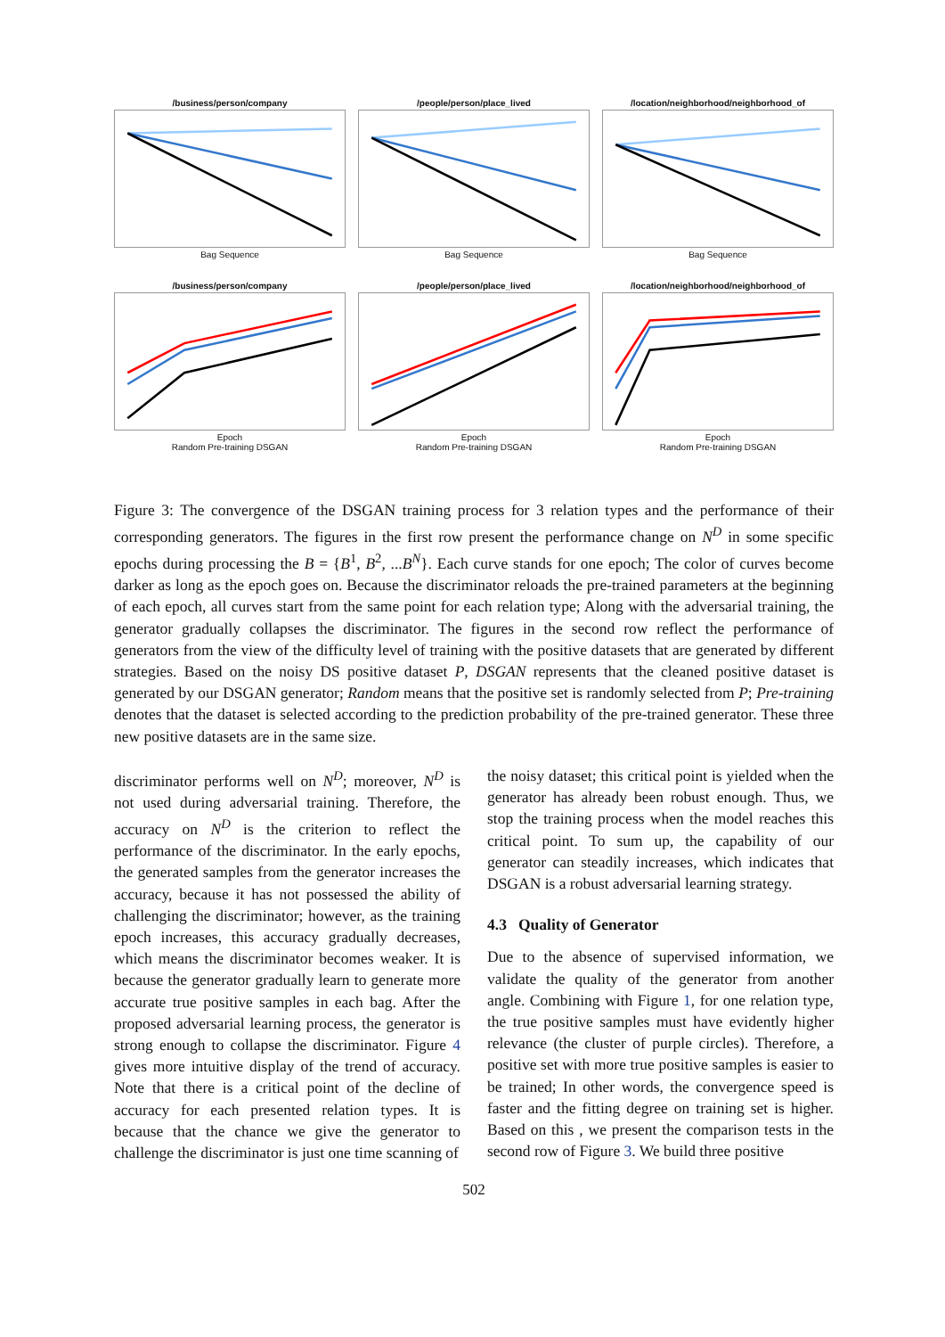/business/person/company
Bag Sequence
/people/person/place_lived
Bag Sequence
/location/neighborhood/neighborhood_of
Bag Sequence
/business/person/company
Epoch
Random Pre-training DSGAN
/people/person/place_lived
Epoch
Random Pre-training DSGAN
/location/neighborhood/neighborhood_of
Epoch
Random Pre-training DSGAN
Figure 3: The convergence of the DSGAN training process for 3 relation types and the performance of their corresponding generators. The figures in the first row present the performance change on N<sup>D</sup> in some specific epochs during processing the B = {B<sup>1</sup>, B<sup>2</sup>, ...B<sup>N</sup>}. Each curve stands for one epoch; The color of curves become darker as long as the epoch goes on. Because the discriminator reloads the pre-trained parameters at the beginning of each epoch, all curves start from the same point for each relation type; Along with the adversarial training, the generator gradually collapses the discriminator. The figures in the second row reflect the performance of generators from the view of the difficulty level of training with the positive datasets that are generated by different strategies. Based on the noisy DS positive dataset P, DSGAN represents that the cleaned positive dataset is generated by our DSGAN generator; Random means that the positive set is randomly selected from P; Pre-training denotes that the dataset is selected according to the prediction probability of the pre-trained generator. These three new positive datasets are in the same size.
discriminator performs well on N<sup>D</sup>; moreover, N<sup>D</sup> is not used during adversarial training. Therefore, the accuracy on N<sup>D</sup> is the criterion to reflect the performance of the discriminator. In the early epochs, the generated samples from the generator increases the accuracy, because it has not possessed the ability of challenging the discriminator; however, as the training epoch increases, this accuracy gradually decreases, which means the discriminator becomes weaker. It is because the generator gradually learn to generate more accurate true positive samples in each bag. After the proposed adversarial learning process, the generator is strong enough to collapse the discriminator. Figure 4 gives more intuitive display of the trend of accuracy. Note that there is a critical point of the decline of accuracy for each presented relation types. It is because that the chance we give the generator to challenge the discriminator is just one time scanning of
the noisy dataset; this critical point is yielded when the generator has already been robust enough. Thus, we stop the training process when the model reaches this critical point. To sum up, the capability of our generator can steadily increases, which indicates that DSGAN is a robust adversarial learning strategy.
4.3 Quality of Generator
Due to the absence of supervised information, we validate the quality of the generator from another angle. Combining with Figure 1, for one relation type, the true positive samples must have evidently higher relevance (the cluster of purple circles). Therefore, a positive set with more true positive samples is easier to be trained; In other words, the convergence speed is faster and the fitting degree on training set is higher. Based on this , we present the comparison tests in the second row of Figure 3. We build three positive
502